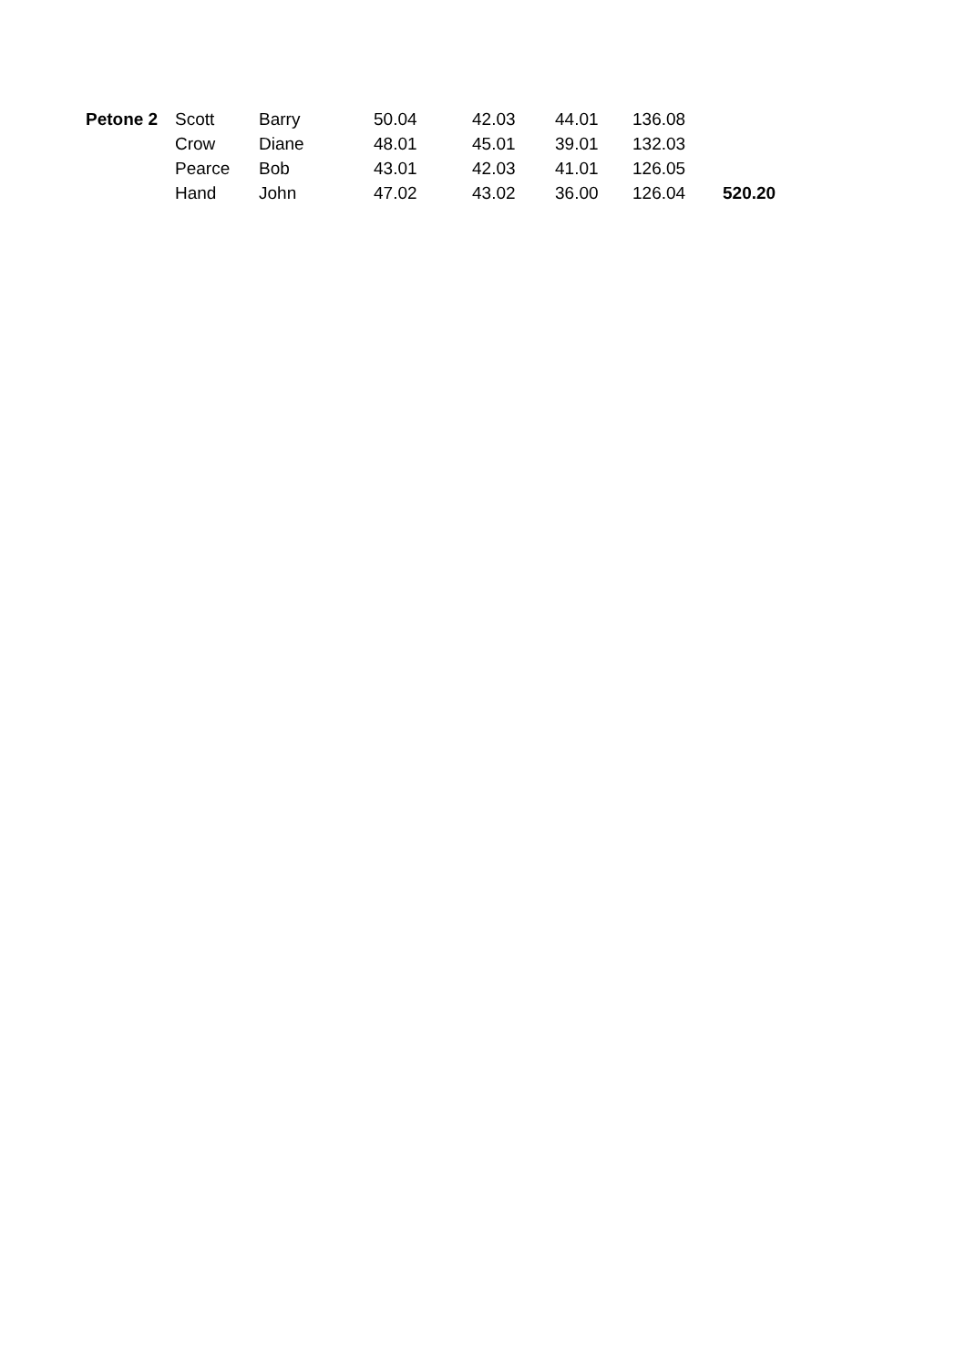| Petone 2 | Scott | Barry | 50.04 | 42.03 | 44.01 | 136.08 | |
| | Crow | Diane | 48.01 | 45.01 | 39.01 | 132.03 | |
| | Pearce | Bob | 43.01 | 42.03 | 41.01 | 126.05 | |
| | Hand | John | 47.02 | 43.02 | 36.00 | 126.04 | 520.20 |